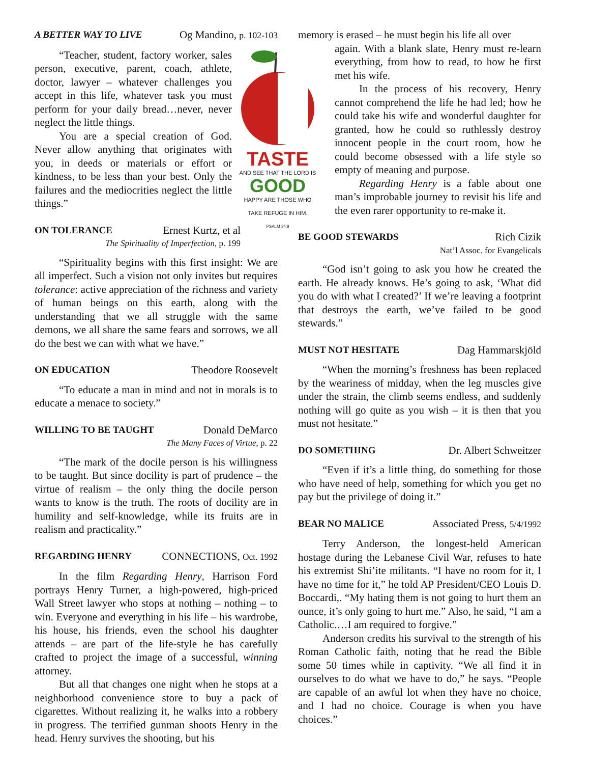A BETTER WAY TO LIVE Og Mandino, p. 102-103
TASTE
AND SEE THAT THE LORD IS
GOOD
HAPPY ARE THOSE WHO TAKE REFUGE IN HIM.
PSALM 34:8
“Teacher, student, factory worker, sales person, executive, parent, coach, athlete, doctor, lawyer – whatever challenges you accept in this life, whatever task you must perform for your daily bread…never, never neglect the little things.
You are a special creation of God. Never allow anything that originates with you, in deeds or materials or effort or kindness, to be less than your best. Only the failures and the mediocrities neglect the little things.”
ON TOLERANCE Ernest Kurtz, et al
The Spirituality of Imperfection, p. 199
“Spirituality begins with this first insight: We are all imperfect. Such a vision not only invites but requires tolerance: active appreciation of the richness and variety of human beings on this earth, along with the understanding that we all struggle with the same demons, we all share the same fears and sorrows, we all do the best we can with what we have.”
ON EDUCATION Theodore Roosevelt
“To educate a man in mind and not in morals is to educate a menace to society.”
WILLING TO BE TAUGHT Donald DeMarco
The Many Faces of Virtue, p. 22
“The mark of the docile person is his willingness to be taught. But since docility is part of prudence – the virtue of realism – the only thing the docile person wants to know is the truth. The roots of docility are in humility and self-knowledge, while its fruits are in realism and practicality.”
REGARDING HENRY CONNECTIONS, Oct. 1992
In the film Regarding Henry, Harrison Ford portrays Henry Turner, a high-powered, high-priced Wall Street lawyer who stops at nothing – nothing – to win. Everyone and everything in his life – his wardrobe, his house, his friends, even the school his daughter attends – are part of the life-style he has carefully crafted to project the image of a successful, winning attorney.
But all that changes one night when he stops at a neighborhood convenience store to buy a pack of cigarettes. Without realizing it, he walks into a robbery in progress. The terrified gunman shoots Henry in the head. Henry survives the shooting, but his
memory is erased – he must begin his life all over
again. With a blank slate, Henry must re-learn everything, from how to read, to how he first met his wife.
In the process of his recovery, Henry cannot comprehend the life he had led; how he could take his wife and wonderful daughter for granted, how he could so ruthlessly destroy innocent people in the court room, how he could become obsessed with a life style so empty of meaning and purpose.
Regarding Henry is a fable about one man’s improbable journey to revisit his life and the even rarer opportunity to re-make it.
BE GOOD STEWARDS Rich Cizik
Nat’l Assoc. for Evangelicals
“God isn’t going to ask you how he created the earth. He already knows. He’s going to ask, ‘What did you do with what I created?’ If we’re leaving a footprint that destroys the earth, we’ve failed to be good stewards.”
MUST NOT HESITATE Dag Hammarskjöld
“When the morning’s freshness has been replaced by the weariness of midday, when the leg muscles give under the strain, the climb seems endless, and suddenly nothing will go quite as you wish – it is then that you must not hesitate.”
DO SOMETHING Dr. Albert Schweitzer
“Even if it’s a little thing, do something for those who have need of help, something for which you get no pay but the privilege of doing it.”
BEAR NO MALICE Associated Press, 5/4/1992
Terry Anderson, the longest-held American hostage during the Lebanese Civil War, refuses to hate his extremist Shi’ite militants. “I have no room for it, I have no time for it,” he told AP President/CEO Louis D. Boccardi,. “My hating them is not going to hurt them an ounce, it’s only going to hurt me.” Also, he said, “I am a Catholic.…I am required to forgive.”
Anderson credits his survival to the strength of his Roman Catholic faith, noting that he read the Bible some 50 times while in captivity. “We all find it in ourselves to do what we have to do,” he says. “People are capable of an awful lot when they have no choice, and I had no choice. Courage is when you have choices.”